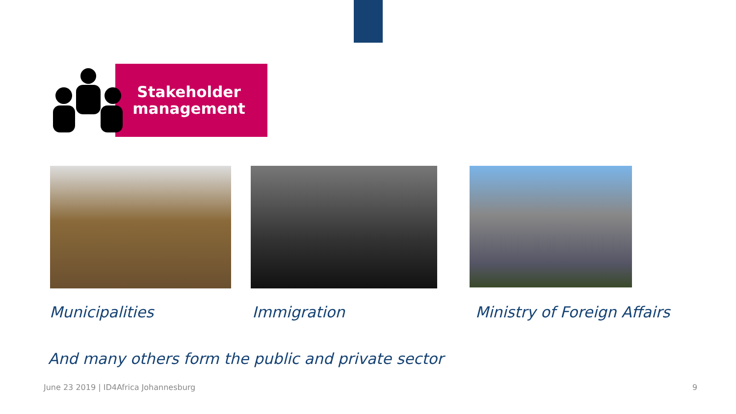Stakeholder management
Municipalities Immigration Ministry of Foreign Affairs
And many others form the public and private sector
June 23 2019 | ID4Africa Johannesburg
9